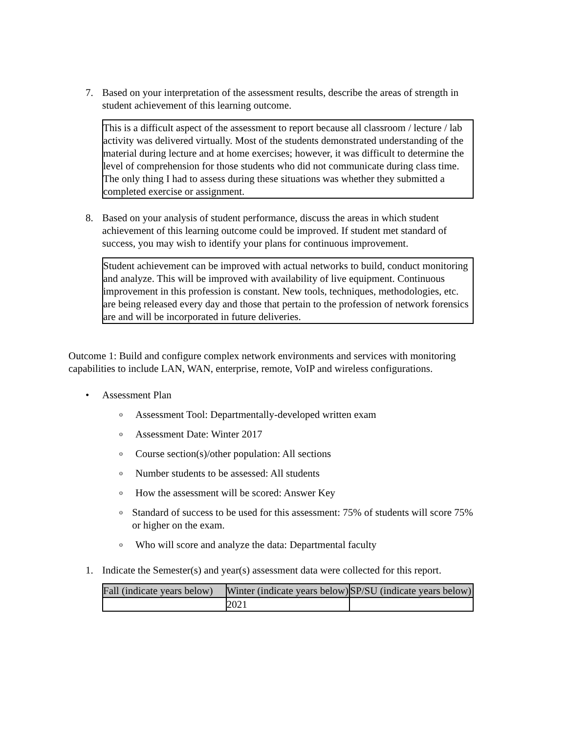7. Based on your interpretation of the assessment results, describe the areas of strength in student achievement of this learning outcome.
This is a difficult aspect of the assessment to report because all classroom / lecture / lab activity was delivered virtually. Most of the students demonstrated understanding of the material during lecture and at home exercises; however, it was difficult to determine the level of comprehension for those students who did not communicate during class time. The only thing I had to assess during these situations was whether they submitted a completed exercise or assignment.
8. Based on your analysis of student performance, discuss the areas in which student achievement of this learning outcome could be improved. If student met standard of success, you may wish to identify your plans for continuous improvement.
Student achievement can be improved with actual networks to build, conduct monitoring and analyze. This will be improved with availability of live equipment. Continuous improvement in this profession is constant. New tools, techniques, methodologies, etc. are being released every day and those that pertain to the profession of network forensics are and will be incorporated in future deliveries.
Outcome 1: Build and configure complex network environments and services with monitoring capabilities to include LAN, WAN, enterprise, remote, VoIP and wireless configurations.
• Assessment Plan
o
Assessment Tool: Departmentally-developed written exam
o
Assessment Date: Winter 2017
o
Course section(s)/other population: All sections
o
Number students to be assessed: All students
o
How the assessment will be scored: Answer Key
o
Standard of success to be used for this assessment: 75% of students will score 75% or higher on the exam.
o
Who will score and analyze the data: Departmental faculty
1. Indicate the Semester(s) and year(s) assessment data were collected for this report.
| Fall (indicate years below) | Winter (indicate years below) | SP/SU (indicate years below) |
| | 2021 | |